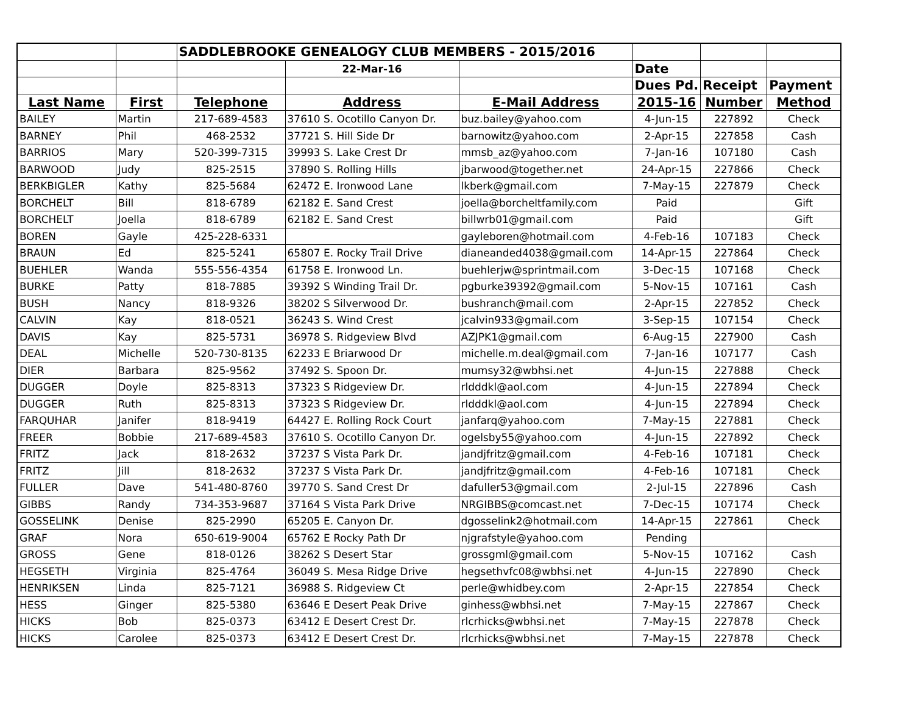| | | SADDLEBROOKE GENEALOGY CLUB MEMBERS - 2015/2016 | | | | | |
| | | | 22-Mar-16 | | Date | | |
| | | | | | Dues Pd. | Receipt | Payment |
| Last Name | First | Telephone | Address | E-Mail Address | 2015-16 | Number | Method |
| BAILEY | Martin | 217-689-4583 | 37610 S. Ocotillo Canyon Dr. | buz.bailey@yahoo.com | 4-Jun-15 | 227892 | Check |
| BARNEY | Phil | 468-2532 | 37721 S. Hill Side Dr | barnowitz@yahoo.com | 2-Apr-15 | 227858 | Cash |
| BARRIOS | Mary | 520-399-7315 | 39993 S. Lake Crest Dr | mmsb_az@yahoo.com | 7-Jan-16 | 107180 | Cash |
| BARWOOD | Judy | 825-2515 | 37890 S. Rolling Hills | jbarwood@together.net | 24-Apr-15 | 227866 | Check |
| BERKBIGLER | Kathy | 825-5684 | 62472 E. Ironwood Lane | lkberk@gmail.com | 7-May-15 | 227879 | Check |
| BORCHELT | Bill | 818-6789 | 62182 E. Sand Crest | joella@borcheltfamily.com | Paid | | Gift |
| BORCHELT | Joella | 818-6789 | 62182 E. Sand Crest | billwrb01@gmail.com | Paid | | Gift |
| BOREN | Gayle | 425-228-6331 | | gayleboren@hotmail.com | 4-Feb-16 | 107183 | Check |
| BRAUN | Ed | 825-5241 | 65807 E. Rocky Trail Drive | dianeanded4038@gmail.com | 14-Apr-15 | 227864 | Check |
| BUEHLER | Wanda | 555-556-4354 | 61758 E. Ironwood Ln. | buehlerjw@sprintmail.com | 3-Dec-15 | 107168 | Check |
| BURKE | Patty | 818-7885 | 39392 S Winding Trail Dr. | pgburke39392@gmail.com | 5-Nov-15 | 107161 | Cash |
| BUSH | Nancy | 818-9326 | 38202 S Silverwood Dr. | bushranch@mail.com | 2-Apr-15 | 227852 | Check |
| CALVIN | Kay | 818-0521 | 36243 S. Wind Crest | jcalvin933@gmail.com | 3-Sep-15 | 107154 | Check |
| DAVIS | Kay | 825-5731 | 36978 S. Ridgeview Blvd | AZJPK1@gmail.com | 6-Aug-15 | 227900 | Cash |
| DEAL | Michelle | 520-730-8135 | 62233 E Briarwood Dr | michelle.m.deal@gmail.com | 7-Jan-16 | 107177 | Cash |
| DIER | Barbara | 825-9562 | 37492 S. Spoon Dr. | mumsy32@wbhsi.net | 4-Jun-15 | 227888 | Check |
| DUGGER | Doyle | 825-8313 | 37323 S Ridgeview Dr. | rldddkl@aol.com | 4-Jun-15 | 227894 | Check |
| DUGGER | Ruth | 825-8313 | 37323 S Ridgeview Dr. | rldddkl@aol.com | 4-Jun-15 | 227894 | Check |
| FARQUHAR | Janifer | 818-9419 | 64427 E. Rolling Rock Court | janfarq@yahoo.com | 7-May-15 | 227881 | Check |
| FREER | Bobbie | 217-689-4583 | 37610 S. Ocotillo Canyon Dr. | ogelsby55@yahoo.com | 4-Jun-15 | 227892 | Check |
| FRITZ | Jack | 818-2632 | 37237 S Vista Park Dr. | jandjfritz@gmail.com | 4-Feb-16 | 107181 | Check |
| FRITZ | Jill | 818-2632 | 37237 S Vista Park Dr. | jandjfritz@gmail.com | 4-Feb-16 | 107181 | Check |
| FULLER | Dave | 541-480-8760 | 39770 S. Sand Crest Dr | dafuller53@gmail.com | 2-Jul-15 | 227896 | Cash |
| GIBBS | Randy | 734-353-9687 | 37164 S Vista Park Drive | NRGIBBS@comcast.net | 7-Dec-15 | 107174 | Check |
| GOSSELINK | Denise | 825-2990 | 65205 E. Canyon Dr. | dgosselink2@hotmail.com | 14-Apr-15 | 227861 | Check |
| GRAF | Nora | 650-619-9004 | 65762 E Rocky Path Dr | njgrafstyle@yahoo.com | Pending | | |
| GROSS | Gene | 818-0126 | 38262 S Desert Star | grossgml@gmail.com | 5-Nov-15 | 107162 | Cash |
| HEGSETH | Virginia | 825-4764 | 36049 S. Mesa Ridge Drive | hegsethvfc08@wbhsi.net | 4-Jun-15 | 227890 | Check |
| HENRIKSEN | Linda | 825-7121 | 36988 S. Ridgeview Ct | perle@whidbey.com | 2-Apr-15 | 227854 | Check |
| HESS | Ginger | 825-5380 | 63646 E Desert Peak Drive | ginhess@wbhsi.net | 7-May-15 | 227867 | Check |
| HICKS | Bob | 825-0373 | 63412 E Desert Crest Dr. | rlcrhicks@wbhsi.net | 7-May-15 | 227878 | Check |
| HICKS | Carolee | 825-0373 | 63412 E Desert Crest Dr. | rlcrhicks@wbhsi.net | 7-May-15 | 227878 | Check |